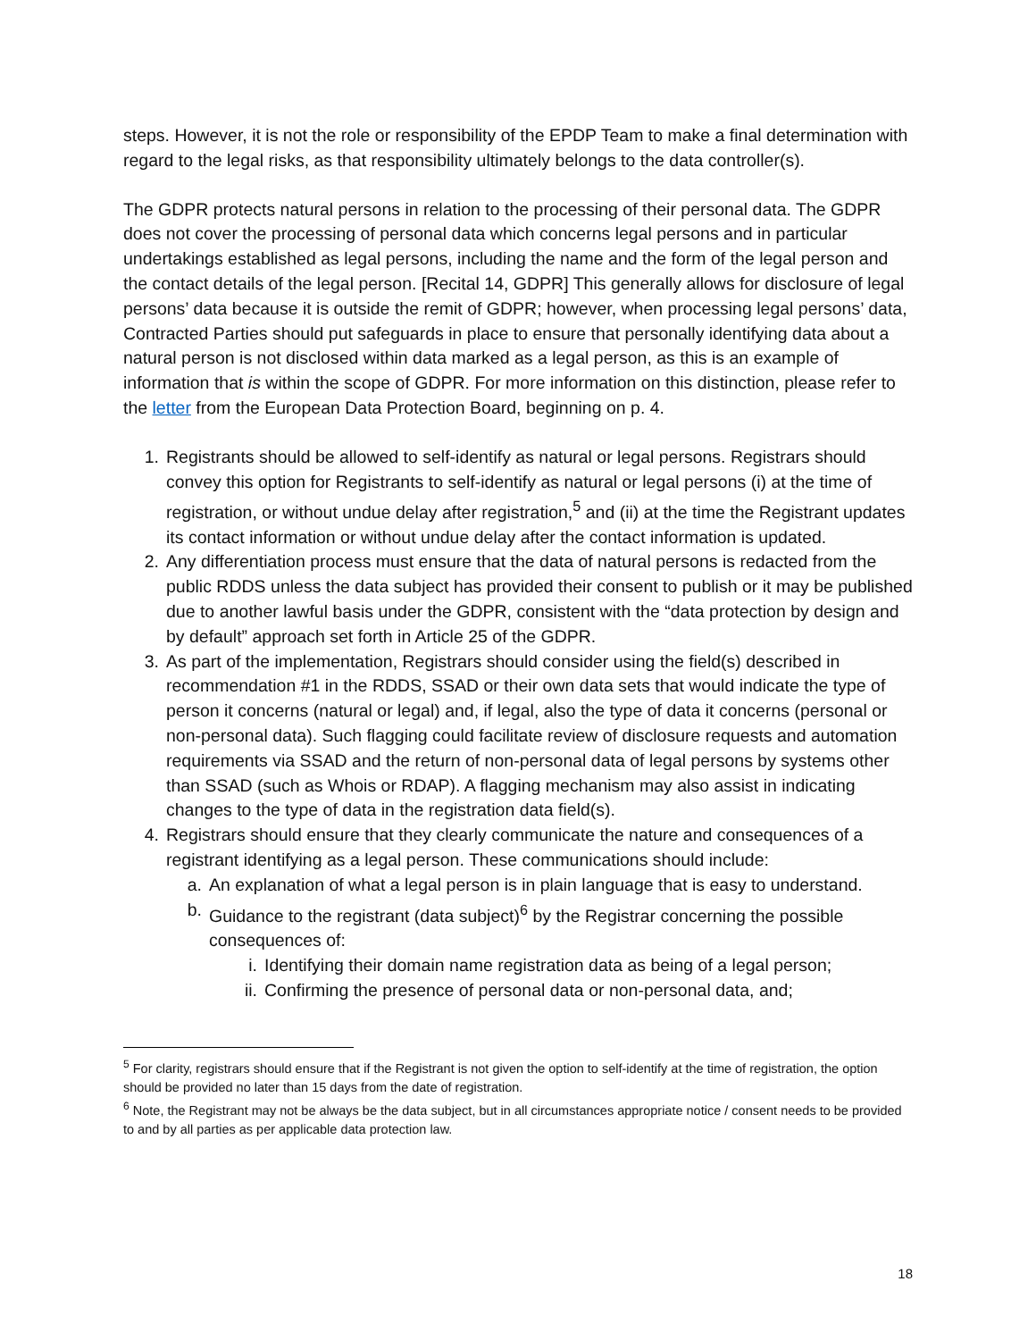steps. However, it is not the role or responsibility of the EPDP Team to make a final determination with regard to the legal risks, as that responsibility ultimately belongs to the data controller(s).
The GDPR protects natural persons in relation to the processing of their personal data. The GDPR does not cover the processing of personal data which concerns legal persons and in particular undertakings established as legal persons, including the name and the form of the legal person and the contact details of the legal person. [Recital 14, GDPR] This generally allows for disclosure of legal persons’ data because it is outside the remit of GDPR; however, when processing legal persons’ data, Contracted Parties should put safeguards in place to ensure that personally identifying data about a natural person is not disclosed within data marked as a legal person, as this is an example of information that is within the scope of GDPR. For more information on this distinction, please refer to the letter from the European Data Protection Board, beginning on p. 4.
1. Registrants should be allowed to self-identify as natural or legal persons. Registrars should convey this option for Registrants to self-identify as natural or legal persons (i) at the time of registration, or without undue delay after registration,<sup>5</sup> and (ii) at the time the Registrant updates its contact information or without undue delay after the contact information is updated.
2. Any differentiation process must ensure that the data of natural persons is redacted from the public RDDS unless the data subject has provided their consent to publish or it may be published due to another lawful basis under the GDPR, consistent with the “data protection by design and by default” approach set forth in Article 25 of the GDPR.
3. As part of the implementation, Registrars should consider using the field(s) described in recommendation #1 in the RDDS, SSAD or their own data sets that would indicate the type of person it concerns (natural or legal) and, if legal, also the type of data it concerns (personal or non-personal data). Such flagging could facilitate review of disclosure requests and automation requirements via SSAD and the return of non-personal data of legal persons by systems other than SSAD (such as Whois or RDAP). A flagging mechanism may also assist in indicating changes to the type of data in the registration data field(s).
4. Registrars should ensure that they clearly communicate the nature and consequences of a registrant identifying as a legal person. These communications should include:
a. An explanation of what a legal person is in plain language that is easy to understand.
b. Guidance to the registrant (data subject)<sup>6</sup> by the Registrar concerning the possible consequences of:
i. Identifying their domain name registration data as being of a legal person;
ii. Confirming the presence of personal data or non-personal data, and;
<sup>5</sup> For clarity, registrars should ensure that if the Registrant is not given the option to self-identify at the time of registration, the option should be provided no later than 15 days from the date of registration.
<sup>6</sup> Note, the Registrant may not be always be the data subject, but in all circumstances appropriate notice / consent needs to be provided to and by all parties as per applicable data protection law.
18